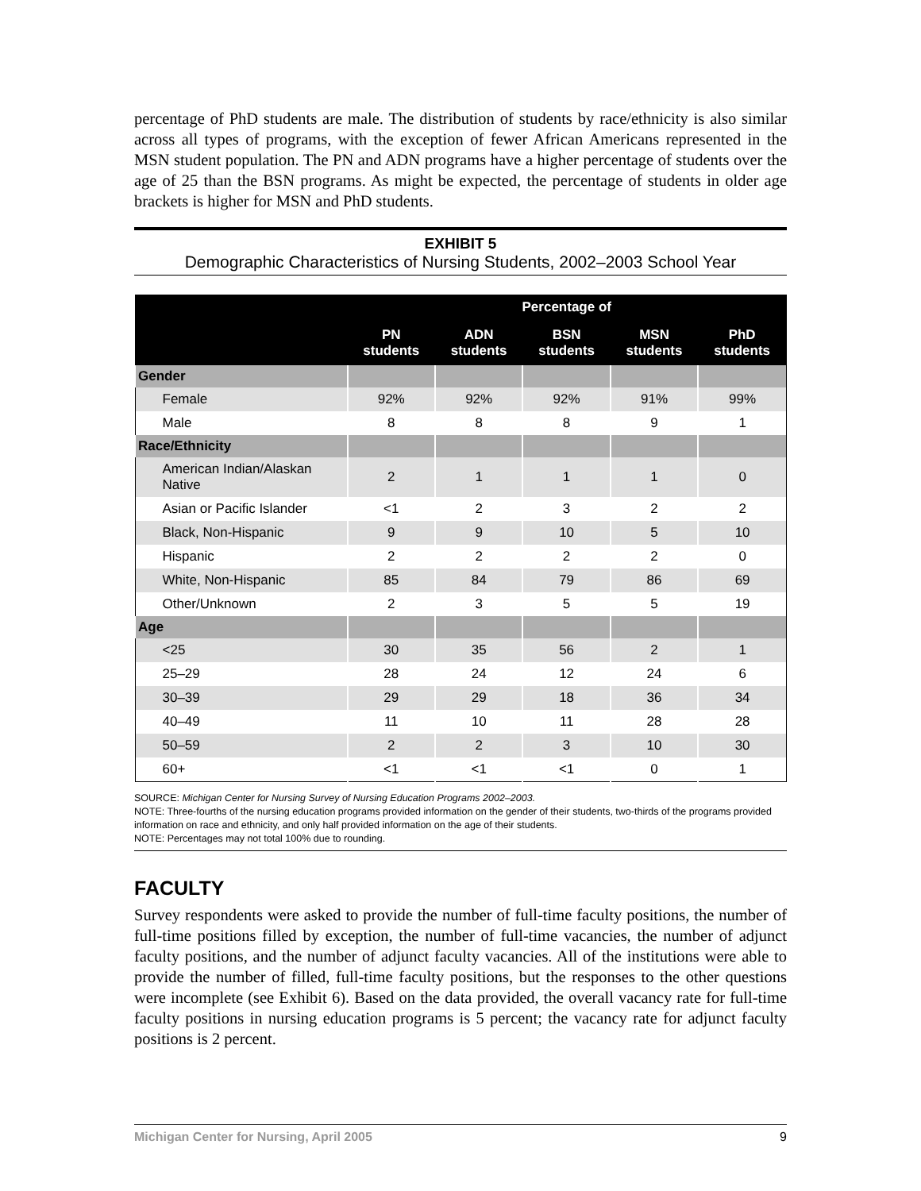percentage of PhD students are male. The distribution of students by race/ethnicity is also similar across all types of programs, with the exception of fewer African Americans represented in the MSN student population. The PN and ADN programs have a higher percentage of students over the age of 25 than the BSN programs. As might be expected, the percentage of students in older age brackets is higher for MSN and PhD students.
EXHIBIT 5
Demographic Characteristics of Nursing Students, 2002–2003 School Year
| | Percentage of | | | | |
| --- | --- | --- | --- | --- | --- |
| | PN students | ADN students | BSN students | MSN students | PhD students |
| Gender | | | | | |
| Female | 92% | 92% | 92% | 91% | 99% |
| Male | 8 | 8 | 8 | 9 | 1 |
| Race/Ethnicity | | | | | |
| American Indian/Alaskan Native | 2 | 1 | 1 | 1 | 0 |
| Asian or Pacific Islander | <1 | 2 | 3 | 2 | 2 |
| Black, Non-Hispanic | 9 | 9 | 10 | 5 | 10 |
| Hispanic | 2 | 2 | 2 | 2 | 0 |
| White, Non-Hispanic | 85 | 84 | 79 | 86 | 69 |
| Other/Unknown | 2 | 3 | 5 | 5 | 19 |
| Age | | | | | |
| <25 | 30 | 35 | 56 | 2 | 1 |
| 25–29 | 28 | 24 | 12 | 24 | 6 |
| 30–39 | 29 | 29 | 18 | 36 | 34 |
| 40–49 | 11 | 10 | 11 | 28 | 28 |
| 50–59 | 2 | 2 | 3 | 10 | 30 |
| 60+ | <1 | <1 | <1 | 0 | 1 |
SOURCE: Michigan Center for Nursing Survey of Nursing Education Programs 2002–2003.
NOTE: Three-fourths of the nursing education programs provided information on the gender of their students, two-thirds of the programs provided information on race and ethnicity, and only half provided information on the age of their students.
NOTE: Percentages may not total 100% due to rounding.
FACULTY
Survey respondents were asked to provide the number of full-time faculty positions, the number of full-time positions filled by exception, the number of full-time vacancies, the number of adjunct faculty positions, and the number of adjunct faculty vacancies. All of the institutions were able to provide the number of filled, full-time faculty positions, but the responses to the other questions were incomplete (see Exhibit 6). Based on the data provided, the overall vacancy rate for full-time faculty positions in nursing education programs is 5 percent; the vacancy rate for adjunct faculty positions is 2 percent.
Michigan Center for Nursing, April 2005 9